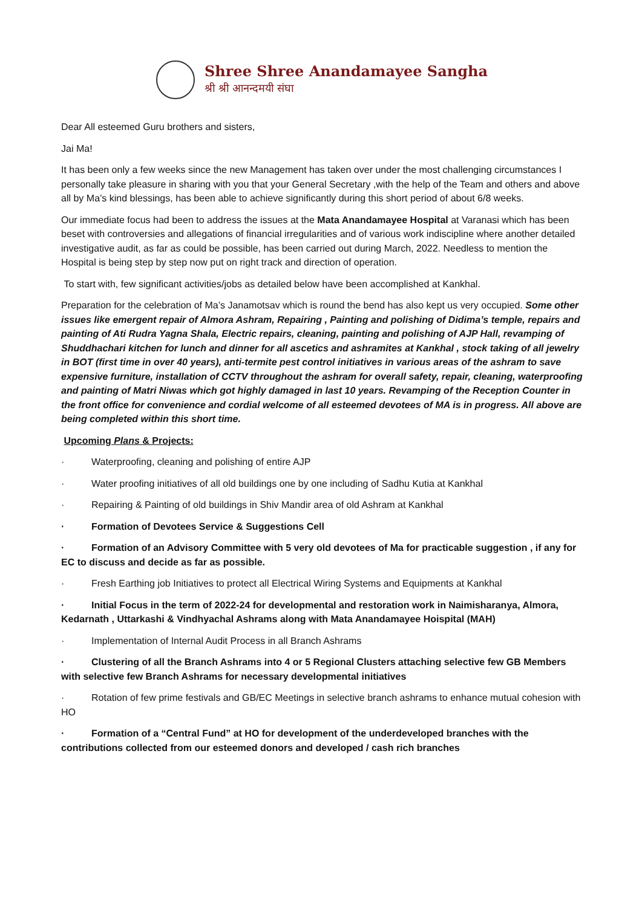Shree Shree Anandamayee Sangha
श्री श्री आनन्दमयी संघा
Dear All esteemed Guru brothers and sisters,
Jai Ma!
It has been only a few weeks since the new Management has taken over under the most challenging circumstances I personally take pleasure in sharing with you that your General Secretary ,with the help of the Team and others and above all by Ma’s kind blessings, has been able to achieve significantly during this short period of about 6/8 weeks.
Our immediate focus had been to address the issues at the Mata Anandamayee Hospital at Varanasi which has been beset with controversies and allegations of financial irregularities and of various work indiscipline where another detailed investigative audit, as far as could be possible, has been carried out during March, 2022. Needless to mention the Hospital is being step by step now put on right track and direction of operation.
To start with, few significant activities/jobs as detailed below have been accomplished at Kankhal.
Preparation for the celebration of Ma’s Janamotsav which is round the bend has also kept us very occupied. Some other issues like emergent repair of Almora Ashram, Repairing , Painting and polishing of Didima’s temple, repairs and painting of Ati Rudra Yagna Shala, Electric repairs, cleaning, painting and polishing of AJP Hall, revamping of Shuddhachari kitchen for lunch and dinner for all ascetics and ashramites at Kankhal , stock taking of all jewelry in BOT (first time in over 40 years), anti-termite pest control initiatives in various areas of the ashram to save expensive furniture, installation of CCTV throughout the ashram for overall safety, repair, cleaning, waterproofing and painting of Matri Niwas which got highly damaged in last 10 years. Revamping of the Reception Counter in the front office for convenience and cordial welcome of all esteemed devotees of MA is in progress. All above are being completed within this short time.
Upcoming Plans & Projects:
· Waterproofing, cleaning and polishing of entire AJP
· Water proofing initiatives of all old buildings one by one including of Sadhu Kutia at Kankhal
· Repairing & Painting of old buildings in Shiv Mandir area of old Ashram at Kankhal
· Formation of Devotees Service & Suggestions Cell
· Formation of an Advisory Committee with 5 very old devotees of Ma for practicable suggestion , if any for EC to discuss and decide as far as possible.
· Fresh Earthing job Initiatives to protect all Electrical Wiring Systems and Equipments at Kankhal
· Initial Focus in the term of 2022-24 for developmental and restoration work in Naimisharanya, Almora, Kedarnath , Uttarkashi & Vindhyachal Ashrams along with Mata Anandamayee Hoispital (MAH)
· Implementation of Internal Audit Process in all Branch Ashrams
· Clustering of all the Branch Ashrams into 4 or 5 Regional Clusters attaching selective few GB Members with selective few Branch Ashrams for necessary developmental initiatives
· Rotation of few prime festivals and GB/EC Meetings in selective branch ashrams to enhance mutual cohesion with HO
· Formation of a “Central Fund” at HO for development of the underdeveloped branches with the contributions collected from our esteemed donors and developed / cash rich branches